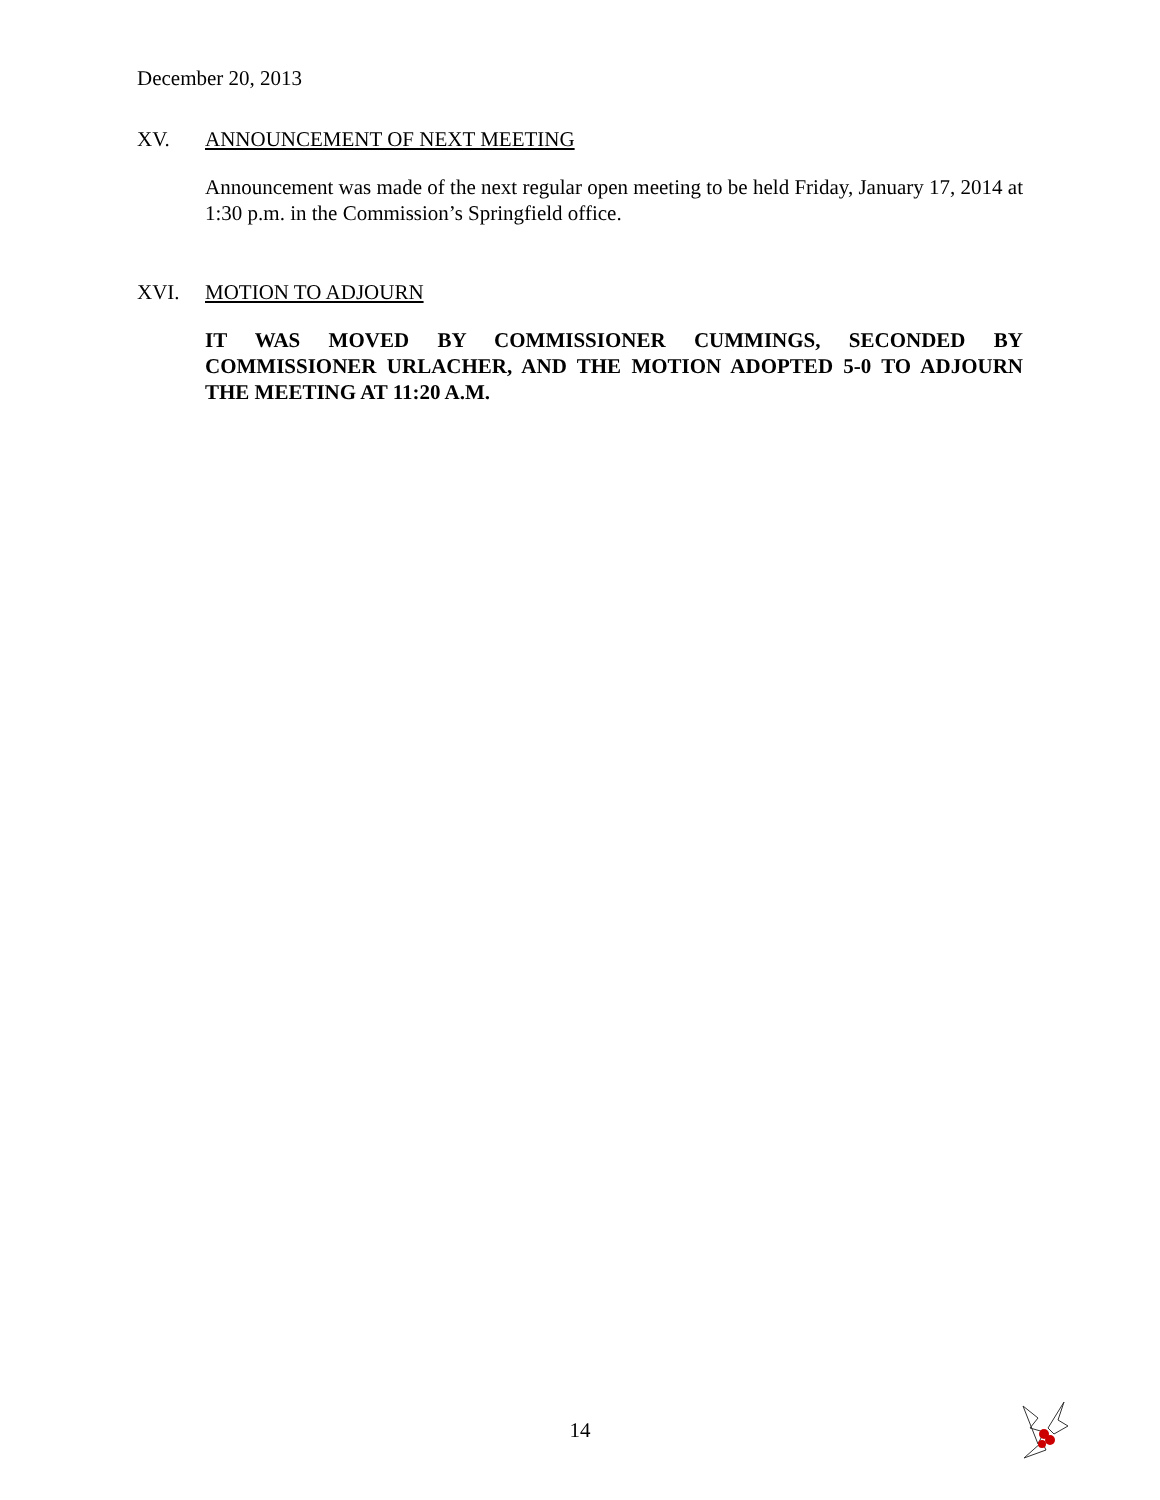December 20, 2013
XV. ANNOUNCEMENT OF NEXT MEETING
Announcement was made of the next regular open meeting to be held Friday, January 17, 2014 at 1:30 p.m. in the Commission’s Springfield office.
XVI. MOTION TO ADJOURN
IT WAS MOVED BY COMMISSIONER CUMMINGS, SECONDED BY COMMISSIONER URLACHER, AND THE MOTION ADOPTED 5-0 TO ADJOURN THE MEETING AT 11:20 A.M.
14